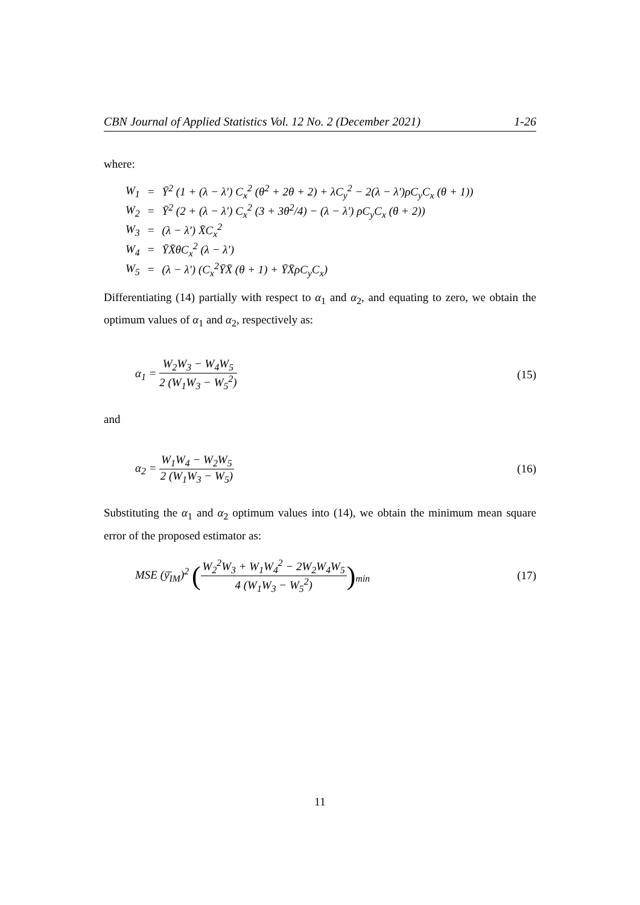CBN Journal of Applied Statistics Vol. 12 No. 2 (December 2021) 1-26
where:
| W<sub>1</sub> | = | Ȳ<sup>2</sup> (1 + (λ − λ′) C<sub>x</sub><sup>2</sup> (θ<sup>2</sup> + 2θ + 2) + λC<sub>y</sub><sup>2</sup> − 2(λ − λ′)ρC<sub>y</sub>C<sub>x</sub> (θ + 1)) |
| W<sub>2</sub> | = | Ȳ<sup>2</sup> (2 + (λ − λ′) C<sub>x</sub><sup>2</sup> (3 + 3θ<sup>2</sup>/4) − (λ − λ′) ρC<sub>y</sub>C<sub>x</sub> (θ + 2)) |
| W<sub>3</sub> | = | (λ − λ′) X̄C<sub>x</sub><sup>2</sup> |
| W<sub>4</sub> | = | ȲX̄θC<sub>x</sub><sup>2</sup> (λ − λ′) |
| W<sub>5</sub> | = | (λ − λ′) (C<sub>x</sub><sup>2</sup>ȲX̄ (θ + 1) + ȲX̄ρC<sub>y</sub>C<sub>x</sub>) |
Differentiating (14) partially with respect to α<sub>1</sub> and α<sub>2</sub>, and equating to zero, we obtain the optimum values of α<sub>1</sub> and α<sub>2</sub>, respectively as:
α<sub>1</sub> = W<sub>2</sub>W<sub>3</sub> − W<sub>4</sub>W<sub>5</sub> 2 (W<sub>1</sub>W<sub>3</sub> − W<sub>5</sub><sup>2</sup>)
(15)
and
α<sub>2</sub> = W<sub>1</sub>W<sub>4</sub> − W<sub>2</sub>W<sub>5</sub> 2 (W<sub>1</sub>W<sub>3</sub> − W<sub>5</sub>) (16)
Substituting the α<sub>1</sub> and α<sub>2</sub> optimum values into (14), we obtain the minimum mean square error of the proposed estimator as:
MSE (ȳ̄<sub>IM</sub>)<sup>2</sup> (W<sub>2</sub><sup>2</sup>W<sub>3</sub> + W<sub>1</sub>W<sub>4</sub><sup>2</sup> − 2W<sub>2</sub>W<sub>4</sub>W<sub>5</sub> 4 (W<sub>1</sub>W<sub>3</sub> − W<sub>5</sub><sup>2</sup>))<sub>min</sub>
(17)
11